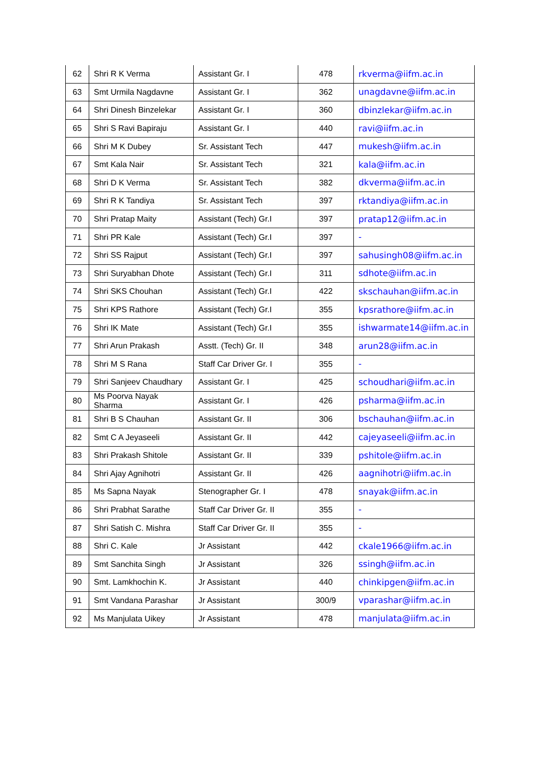| 62 | Shri R K Verma | Assistant Gr. I | 478 | rkverma@iifm.ac.in |
| 63 | Smt Urmila Nagdavne | Assistant Gr. I | 362 | unagdavne@iifm.ac.in |
| 64 | Shri Dinesh Binzelekar | Assistant Gr. I | 360 | dbinzlekar@iifm.ac.in |
| 65 | Shri S Ravi Bapiraju | Assistant Gr. I | 440 | ravi@iifm.ac.in |
| 66 | Shri M K Dubey | Sr. Assistant Tech | 447 | mukesh@iifm.ac.in |
| 67 | Smt Kala Nair | Sr. Assistant Tech | 321 | kala@iifm.ac.in |
| 68 | Shri D K Verma | Sr. Assistant Tech | 382 | dkverma@iifm.ac.in |
| 69 | Shri R K Tandiya | Sr. Assistant Tech | 397 | rktandiya@iifm.ac.in |
| 70 | Shri Pratap Maity | Assistant (Tech) Gr.I | 397 | pratap12@iifm.ac.in |
| 71 | Shri PR Kale | Assistant (Tech) Gr.I | 397 | - |
| 72 | Shri SS Rajput | Assistant (Tech) Gr.I | 397 | sahusingh08@iifm.ac.in |
| 73 | Shri Suryabhan Dhote | Assistant (Tech) Gr.I | 311 | sdhote@iifm.ac.in |
| 74 | Shri SKS Chouhan | Assistant (Tech) Gr.I | 422 | skschauhan@iifm.ac.in |
| 75 | Shri KPS Rathore | Assistant (Tech) Gr.I | 355 | kpsrathore@iifm.ac.in |
| 76 | Shri IK Mate | Assistant (Tech) Gr.I | 355 | ishwarmate14@iifm.ac.in |
| 77 | Shri Arun Prakash | Asstt. (Tech) Gr. II | 348 | arun28@iifm.ac.in |
| 78 | Shri M S Rana | Staff Car Driver Gr. I | 355 | - |
| 79 | Shri Sanjeev Chaudhary | Assistant Gr. I | 425 | schoudhari@iifm.ac.in |
| 80 | Ms Poorva Nayak Sharma | Assistant Gr. I | 426 | psharma@iifm.ac.in |
| 81 | Shri B S Chauhan | Assistant Gr. II | 306 | bschauhan@iifm.ac.in |
| 82 | Smt C A Jeyaseeli | Assistant Gr. II | 442 | cajeyaseeli@iifm.ac.in |
| 83 | Shri Prakash Shitole | Assistant Gr. II | 339 | pshitole@iifm.ac.in |
| 84 | Shri Ajay Agnihotri | Assistant Gr. II | 426 | aagnihotri@iifm.ac.in |
| 85 | Ms Sapna Nayak | Stenographer Gr. I | 478 | snayak@iifm.ac.in |
| 86 | Shri Prabhat Sarathe | Staff Car Driver Gr. II | 355 | - |
| 87 | Shri Satish C. Mishra | Staff Car Driver Gr. II | 355 | - |
| 88 | Shri C. Kale | Jr Assistant | 442 | ckale1966@iifm.ac.in |
| 89 | Smt Sanchita Singh | Jr Assistant | 326 | ssingh@iifm.ac.in |
| 90 | Smt. Lamkhochin K. | Jr Assistant | 440 | chinkipgen@iifm.ac.in |
| 91 | Smt Vandana Parashar | Jr Assistant | 300/9 | vparashar@iifm.ac.in |
| 92 | Ms Manjulata Uikey | Jr Assistant | 478 | manjulata@iifm.ac.in |